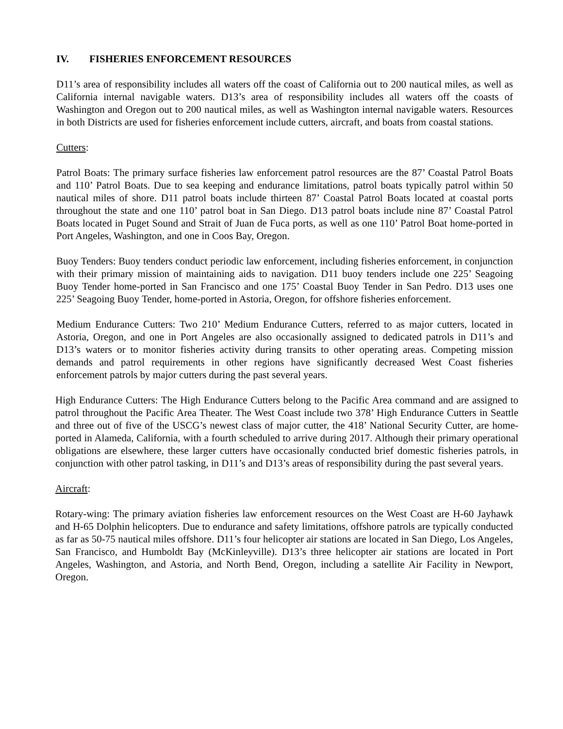IV. FISHERIES ENFORCEMENT RESOURCES
D11’s area of responsibility includes all waters off the coast of California out to 200 nautical miles, as well as California internal navigable waters. D13’s area of responsibility includes all waters off the coasts of Washington and Oregon out to 200 nautical miles, as well as Washington internal navigable waters. Resources in both Districts are used for fisheries enforcement include cutters, aircraft, and boats from coastal stations.
Cutters:
Patrol Boats: The primary surface fisheries law enforcement patrol resources are the 87’ Coastal Patrol Boats and 110’ Patrol Boats. Due to sea keeping and endurance limitations, patrol boats typically patrol within 50 nautical miles of shore. D11 patrol boats include thirteen 87’ Coastal Patrol Boats located at coastal ports throughout the state and one 110’ patrol boat in San Diego. D13 patrol boats include nine 87’ Coastal Patrol Boats located in Puget Sound and Strait of Juan de Fuca ports, as well as one 110’ Patrol Boat home-ported in Port Angeles, Washington, and one in Coos Bay, Oregon.
Buoy Tenders: Buoy tenders conduct periodic law enforcement, including fisheries enforcement, in conjunction with their primary mission of maintaining aids to navigation. D11 buoy tenders include one 225’ Seagoing Buoy Tender home-ported in San Francisco and one 175’ Coastal Buoy Tender in San Pedro. D13 uses one 225’ Seagoing Buoy Tender, home-ported in Astoria, Oregon, for offshore fisheries enforcement.
Medium Endurance Cutters: Two 210’ Medium Endurance Cutters, referred to as major cutters, located in Astoria, Oregon, and one in Port Angeles are also occasionally assigned to dedicated patrols in D11’s and D13’s waters or to monitor fisheries activity during transits to other operating areas. Competing mission demands and patrol requirements in other regions have significantly decreased West Coast fisheries enforcement patrols by major cutters during the past several years.
High Endurance Cutters: The High Endurance Cutters belong to the Pacific Area command and are assigned to patrol throughout the Pacific Area Theater. The West Coast include two 378’ High Endurance Cutters in Seattle and three out of five of the USCG’s newest class of major cutter, the 418’ National Security Cutter, are home-ported in Alameda, California, with a fourth scheduled to arrive during 2017. Although their primary operational obligations are elsewhere, these larger cutters have occasionally conducted brief domestic fisheries patrols, in conjunction with other patrol tasking, in D11’s and D13’s areas of responsibility during the past several years.
Aircraft:
Rotary-wing: The primary aviation fisheries law enforcement resources on the West Coast are H-60 Jayhawk and H-65 Dolphin helicopters. Due to endurance and safety limitations, offshore patrols are typically conducted as far as 50-75 nautical miles offshore. D11’s four helicopter air stations are located in San Diego, Los Angeles, San Francisco, and Humboldt Bay (McKinleyville). D13’s three helicopter air stations are located in Port Angeles, Washington, and Astoria, and North Bend, Oregon, including a satellite Air Facility in Newport, Oregon.